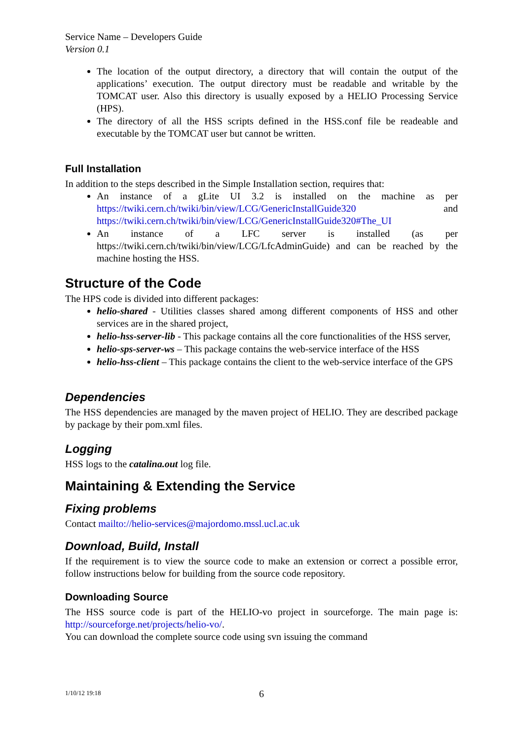Service Name – Developers Guide
Version 0.1
The location of the output directory, a directory that will contain the output of the applications’ execution. The output directory must be readable and writable by the TOMCAT user. Also this directory is usually exposed by a HELIO Processing Service (HPS).
The directory of all the HSS scripts defined in the HSS.conf file be readeable and executable by the TOMCAT user but cannot be written.
Full Installation
In addition to the steps described in the Simple Installation section, requires that:
An instance of a gLite UI 3.2 is installed on the machine as per https://twiki.cern.ch/twiki/bin/view/LCG/GenericInstallGuide320 and https://twiki.cern.ch/twiki/bin/view/LCG/GenericInstallGuide320#The_UI
An instance of a LFC server is installed (as per https://twiki.cern.ch/twiki/bin/view/LCG/LfcAdminGuide) and can be reached by the machine hosting the HSS.
Structure of the Code
The HPS code is divided into different packages:
helio-shared - Utilities classes shared among different components of HSS and other services are in the shared project,
helio-hss-server-lib - This package contains all the core functionalities of the HSS server,
helio-sps-server-ws – This package contains the web-service interface of the HSS
helio-hss-client – This package contains the client to the web-service interface of the GPS
Dependencies
The HSS dependencies are managed by the maven project of HELIO. They are described package by package by their pom.xml files.
Logging
HSS logs to the catalina.out log file.
Maintaining & Extending the Service
Fixing problems
Contact mailto://helio-services@majordomo.mssl.ucl.ac.uk
Download, Build, Install
If the requirement is to view the source code to make an extension or correct a possible error, follow instructions below for building from the source code repository.
Downloading Source
The HSS source code is part of the HELIO-vo project in sourceforge. The main page is: http://sourceforge.net/projects/helio-vo/.
You can download the complete source code using svn issuing the command
1/10/12 19:18 6